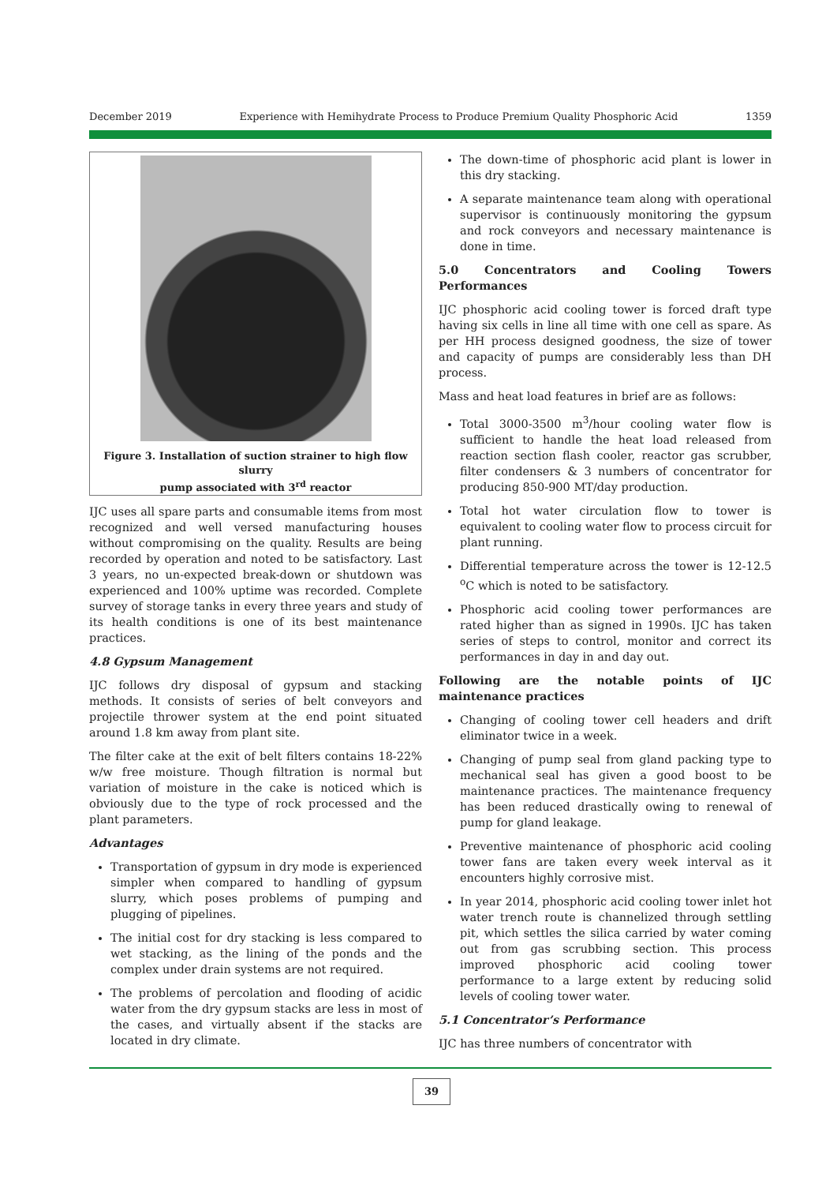December 2019 Experience with Hemihydrate Process to Produce Premium Quality Phosphoric Acid 1359
Figure 3. Installation of suction strainer to high flow slurry
pump associated with 3<sup>rd</sup> reactor
IJC uses all spare parts and consumable items from most recognized and well versed manufacturing houses without compromising on the quality. Results are being recorded by operation and noted to be satisfactory. Last 3 years, no un-expected break-down or shutdown was experienced and 100% uptime was recorded. Complete survey of storage tanks in every three years and study of its health conditions is one of its best maintenance practices.
4.8 Gypsum Management
IJC follows dry disposal of gypsum and stacking methods. It consists of series of belt conveyors and projectile thrower system at the end point situated around 1.8 km away from plant site.
The filter cake at the exit of belt filters contains 18-22% w/w free moisture. Though filtration is normal but variation of moisture in the cake is noticed which is obviously due to the type of rock processed and the plant parameters.
Advantages
Transportation of gypsum in dry mode is experienced simpler when compared to handling of gypsum slurry, which poses problems of pumping and plugging of pipelines.
The initial cost for dry stacking is less compared to wet stacking, as the lining of the ponds and the complex under drain systems are not required.
The problems of percolation and flooding of acidic water from the dry gypsum stacks are less in most of the cases, and virtually absent if the stacks are located in dry climate.
The down-time of phosphoric acid plant is lower in this dry stacking.
A separate maintenance team along with operational supervisor is continuously monitoring the gypsum and rock conveyors and necessary maintenance is done in time.
5.0 Concentrators and Cooling Towers Performances
IJC phosphoric acid cooling tower is forced draft type having six cells in line all time with one cell as spare. As per HH process designed goodness, the size of tower and capacity of pumps are considerably less than DH process.
Mass and heat load features in brief are as follows:
Total 3000-3500 m<sup>3</sup>/hour cooling water flow is sufficient to handle the heat load released from reaction section flash cooler, reactor gas scrubber, filter condensers & 3 numbers of concentrator for producing 850-900 MT/day production.
Total hot water circulation flow to tower is equivalent to cooling water flow to process circuit for plant running.
Differential temperature across the tower is 12-12.5 <sup>o</sup>C which is noted to be satisfactory.
Phosphoric acid cooling tower performances are rated higher than as signed in 1990s. IJC has taken series of steps to control, monitor and correct its performances in day in and day out.
Following are the notable points of IJC maintenance practices
Changing of cooling tower cell headers and drift eliminator twice in a week.
Changing of pump seal from gland packing type to mechanical seal has given a good boost to be maintenance practices. The maintenance frequency has been reduced drastically owing to renewal of pump for gland leakage.
Preventive maintenance of phosphoric acid cooling tower fans are taken every week interval as it encounters highly corrosive mist.
In year 2014, phosphoric acid cooling tower inlet hot water trench route is channelized through settling pit, which settles the silica carried by water coming out from gas scrubbing section. This process improved phosphoric acid cooling tower performance to a large extent by reducing solid levels of cooling tower water.
5.1 Concentrator’s Performance
IJC has three numbers of concentrator with
39